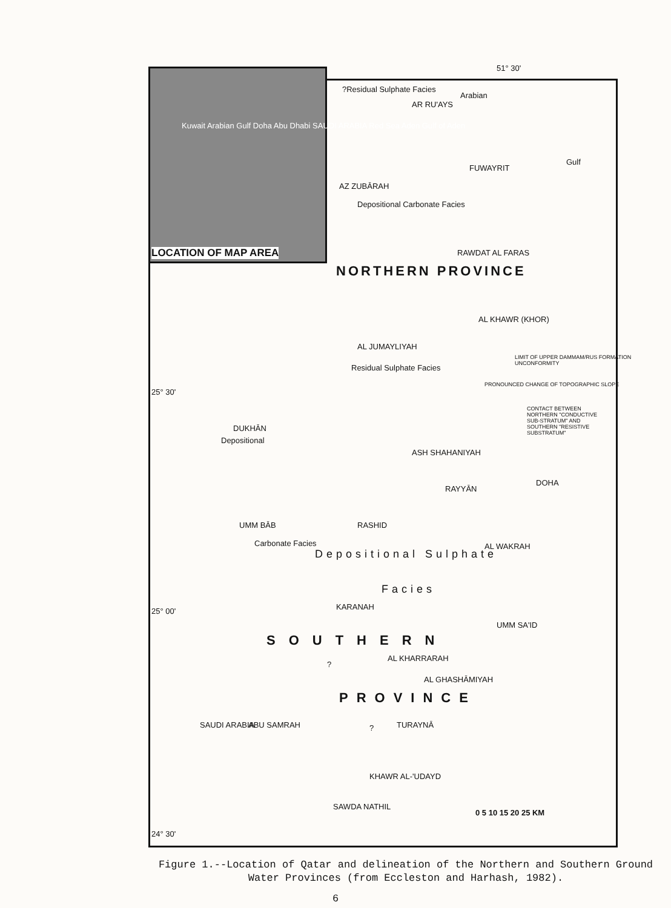51° 30'
LOCATION OF MAP AREA
Kuwait Arabian Gulf Doha Abu Dhabi SAUDI ARABIA Red Sea Aden Gulf of Aden
?Residual Sulphate Facies
AR RU'AYS
Arabian
Gulf
FUWAYRIT
AZ ZUBĀRAH
Depositional Carbonate Facies
RAWDAT AL FARAS
NORTHERN PROVINCE
AL KHAWR (KHOR)
AL JUMAYLIYAH
Residual Sulphate Facies
LIMIT OF UPPER DAMMAM/RUS FORMATION UNCONFORMITY
PRONOUNCED CHANGE OF TOPOGRAPHIC SLOPE
CONTACT BETWEEN NORTHERN "CONDUCTIVE SUB-STRATUM" AND SOUTHERN "RESISTIVE SUBSTRATUM"
25° 30'
DUKHĀN
Depositional
ASH SHAHANIYAH
DOHA
RAYYĀN
UMM BĀB RASHID
AL WAKRAH
Carbonate Facies
Depositional Sulphate
Facies
25° 00' KARANAH
UMM SA'ID
SOUTHERN
AL KHARRARAH
?
AL GHASHĀMIYAH
PROVINCE
ABU SAMRAH ? TURAYNĀ
SAUDI ARABIA
KHAWR AL-'UDAYD
SAWDA NATHIL
0 5 10 15 20 25 KM
24° 30'
Figure 1.--Location of Qatar and delineation of the Northern and Southern Ground Water Provinces (from Eccleston and Harhash, 1982).
6